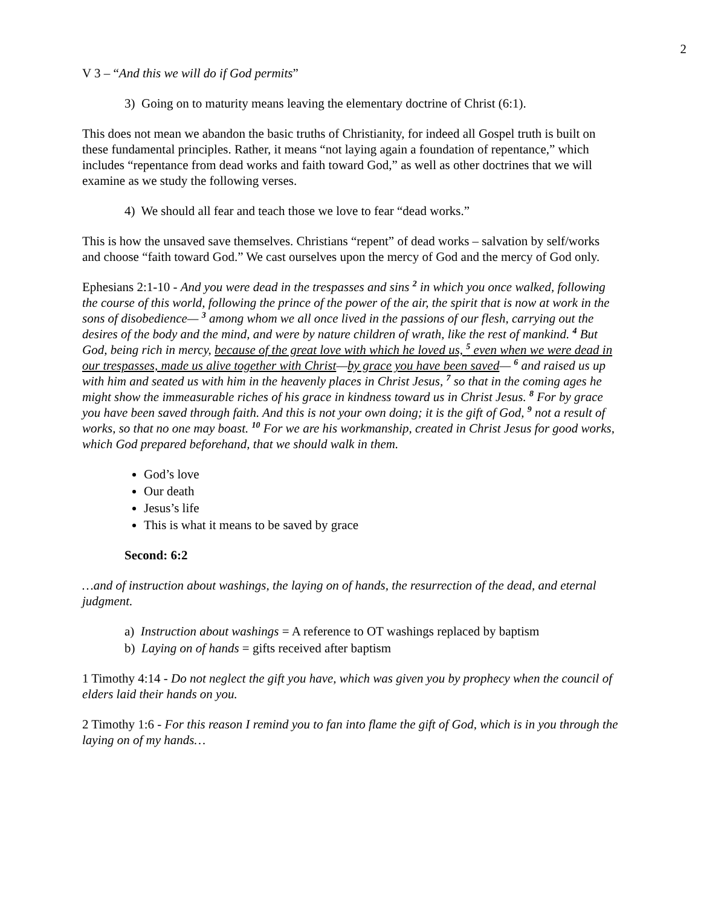2
V 3 – “And this we will do if God permits”
3) Going on to maturity means leaving the elementary doctrine of Christ (6:1).
This does not mean we abandon the basic truths of Christianity, for indeed all Gospel truth is built on these fundamental principles. Rather, it means “not laying again a foundation of repentance,” which includes “repentance from dead works and faith toward God,” as well as other doctrines that we will examine as we study the following verses.
4) We should all fear and teach those we love to fear “dead works.”
This is how the unsaved save themselves. Christians “repent” of dead works – salvation by self/works and choose “faith toward God.” We cast ourselves upon the mercy of God and the mercy of God only.
Ephesians 2:1-10 - And you were dead in the trespasses and sins <sup>2</sup> in which you once walked, following the course of this world, following the prince of the power of the air, the spirit that is now at work in the sons of disobedience— <sup>3</sup> among whom we all once lived in the passions of our flesh, carrying out the desires of the body and the mind, and were by nature children of wrath, like the rest of mankind. <sup>4</sup> But God, being rich in mercy, because of the great love with which he loved us, <sup>5</sup> even when we were dead in our trespasses, made us alive together with Christ—by grace you have been saved— <sup>6</sup> and raised us up with him and seated us with him in the heavenly places in Christ Jesus, <sup>7</sup> so that in the coming ages he might show the immeasurable riches of his grace in kindness toward us in Christ Jesus. <sup>8</sup> For by grace you have been saved through faith. And this is not your own doing; it is the gift of God, <sup>9</sup> not a result of works, so that no one may boast. <sup>10</sup> For we are his workmanship, created in Christ Jesus for good works, which God prepared beforehand, that we should walk in them.
God’s love
Our death
Jesus’s life
This is what it means to be saved by grace
Second: 6:2
…and of instruction about washings, the laying on of hands, the resurrection of the dead, and eternal judgment.
a) Instruction about washings = A reference to OT washings replaced by baptism
b) Laying on of hands = gifts received after baptism
1 Timothy 4:14 - Do not neglect the gift you have, which was given you by prophecy when the council of elders laid their hands on you.
2 Timothy 1:6 - For this reason I remind you to fan into flame the gift of God, which is in you through the laying on of my hands…